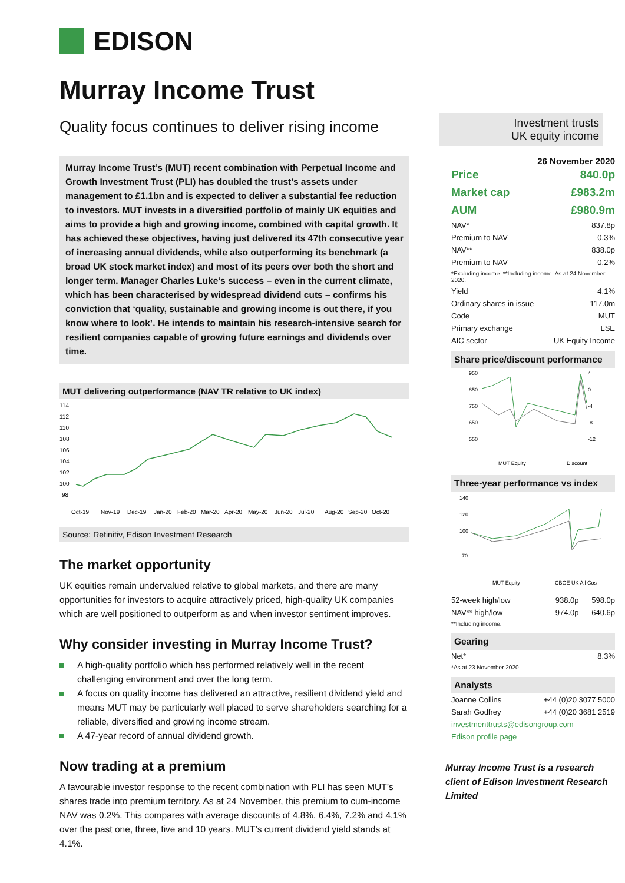EDISON
Murray Income Trust
Quality focus continues to deliver rising income
Investment trusts
UK equity income
Murray Income Trust’s (MUT) recent combination with Perpetual Income and Growth Investment Trust (PLI) has doubled the trust’s assets under management to £1.1bn and is expected to deliver a substantial fee reduction to investors. MUT invests in a diversified portfolio of mainly UK equities and aims to provide a high and growing income, combined with capital growth. It has achieved these objectives, having just delivered its 47th consecutive year of increasing annual dividends, while also outperforming its benchmark (a broad UK stock market index) and most of its peers over both the short and longer term. Manager Charles Luke’s success – even in the current climate, which has been characterised by widespread dividend cuts – confirms his conviction that ‘quality, sustainable and growing income is out there, if you know where to look’. He intends to maintain his research-intensive search for resilient companies capable of growing future earnings and dividends over time.
MUT delivering outperformance (NAV TR relative to UK index)
114
112
110
108
106
104
102
100
98
Oct-19
Nov-19
Dec-19
Jan-20
Feb-20
Mar-20
Apr-20
May-20
Jun-20
Jul-20
Aug-20
Sep-20
Oct-20
Source: Refinitiv, Edison Investment Research
The market opportunity
UK equities remain undervalued relative to global markets, and there are many opportunities for investors to acquire attractively priced, high-quality UK companies which are well positioned to outperform as and when investor sentiment improves.
Why consider investing in Murray Income Trust?
A high-quality portfolio which has performed relatively well in the recent challenging environment and over the long term.
A focus on quality income has delivered an attractive, resilient dividend yield and means MUT may be particularly well placed to serve shareholders searching for a reliable, diversified and growing income stream.
A 47-year record of annual dividend growth.
Now trading at a premium
A favourable investor response to the recent combination with PLI has seen MUT’s shares trade into premium territory. As at 24 November, this premium to cum-income NAV was 0.2%. This compares with average discounts of 4.8%, 6.4%, 7.2% and 4.1% over the past one, three, five and 10 years. MUT’s current dividend yield stands at 4.1%.
26 November 2020
| Price | 840.0p |
| Market cap | £983.2m |
| AUM | £980.9m |
| NAV* | 837.8p |
| Premium to NAV | 0.3% |
| NAV** | 838.0p |
| Premium to NAV | 0.2% |
| *Excluding income. **Including income. As at 24 November 2020. | |
| Yield | 4.1% |
| Ordinary shares in issue | 117.0m |
| Code | MUT |
| Primary exchange | LSE |
| AIC sector | UK Equity Income |
Share price/discount performance
950
850
750
650
550
4
0
-4
-8
-12
MUT Equity
Discount
Three-year performance vs index
140
120
100
70
MUT Equity
CBOE UK All Cos
| 52-week high/low | 938.0p | 598.0p |
| NAV** high/low | 974.0p | 640.6p |
| **Including income. | | |
Gearing
| Net* | 8.3% |
| *As at 23 November 2020. | |
Analysts
| Joanne Collins | +44 (0)20 3077 5000 |
| Sarah Godfrey | +44 (0)20 3681 2519 |
| investmenttrusts@edisongroup.com | |
| Edison profile page | |
Murray Income Trust is a research client of Edison Investment Research Limited